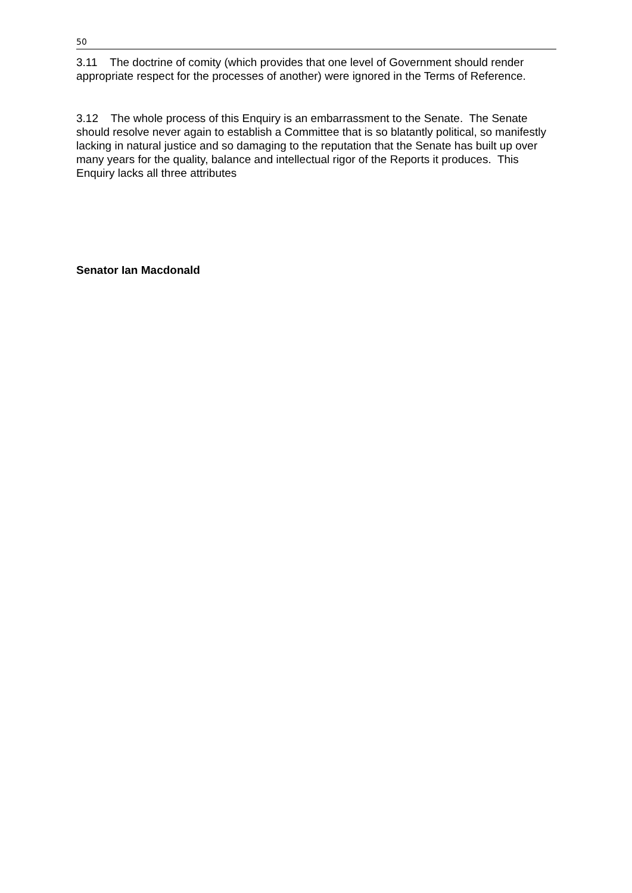50
3.11 The doctrine of comity (which provides that one level of Government should render appropriate respect for the processes of another) were ignored in the Terms of Reference.
3.12 The whole process of this Enquiry is an embarrassment to the Senate. The Senate should resolve never again to establish a Committee that is so blatantly political, so manifestly lacking in natural justice and so damaging to the reputation that the Senate has built up over many years for the quality, balance and intellectual rigor of the Reports it produces. This Enquiry lacks all three attributes
Senator Ian Macdonald